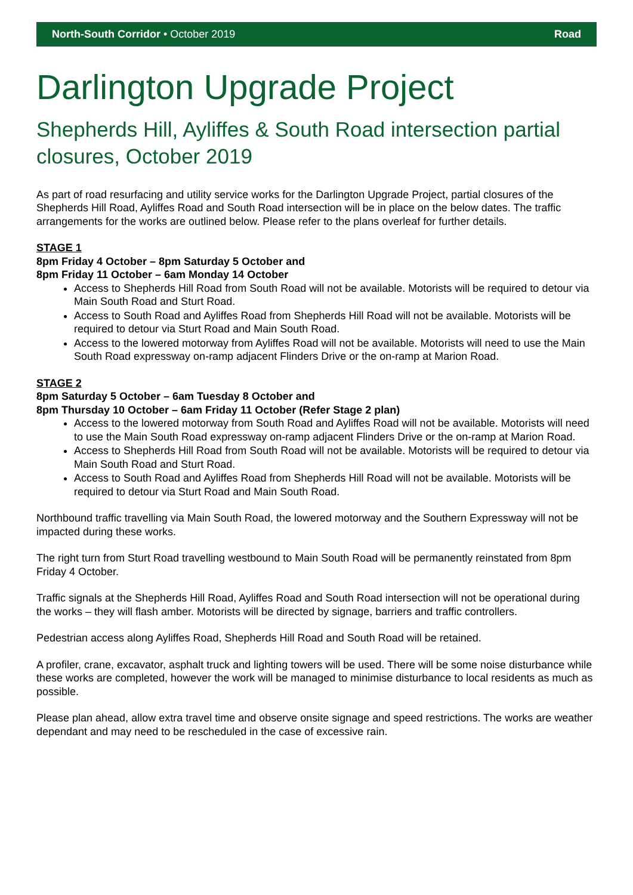North-South Corridor • October 2019 Road
Darlington Upgrade Project
Shepherds Hill, Ayliffes & South Road intersection partial closures, October 2019
As part of road resurfacing and utility service works for the Darlington Upgrade Project, partial closures of the Shepherds Hill Road, Ayliffes Road and South Road intersection will be in place on the below dates. The traffic arrangements for the works are outlined below. Please refer to the plans overleaf for further details.
STAGE 1
8pm Friday 4 October – 8pm Saturday 5 October and
8pm Friday 11 October – 6am Monday 14 October
Access to Shepherds Hill Road from South Road will not be available. Motorists will be required to detour via Main South Road and Sturt Road.
Access to South Road and Ayliffes Road from Shepherds Hill Road will not be available. Motorists will be required to detour via Sturt Road and Main South Road.
Access to the lowered motorway from Ayliffes Road will not be available. Motorists will need to use the Main South Road expressway on-ramp adjacent Flinders Drive or the on-ramp at Marion Road.
STAGE 2
8pm Saturday 5 October – 6am Tuesday 8 October and
8pm Thursday 10 October – 6am Friday 11 October (Refer Stage 2 plan)
Access to the lowered motorway from South Road and Ayliffes Road will not be available. Motorists will need to use the Main South Road expressway on-ramp adjacent Flinders Drive or the on-ramp at Marion Road.
Access to Shepherds Hill Road from South Road will not be available. Motorists will be required to detour via Main South Road and Sturt Road.
Access to South Road and Ayliffes Road from Shepherds Hill Road will not be available. Motorists will be required to detour via Sturt Road and Main South Road.
Northbound traffic travelling via Main South Road, the lowered motorway and the Southern Expressway will not be impacted during these works.
The right turn from Sturt Road travelling westbound to Main South Road will be permanently reinstated from 8pm Friday 4 October.
Traffic signals at the Shepherds Hill Road, Ayliffes Road and South Road intersection will not be operational during the works – they will flash amber. Motorists will be directed by signage, barriers and traffic controllers.
Pedestrian access along Ayliffes Road, Shepherds Hill Road and South Road will be retained.
A profiler, crane, excavator, asphalt truck and lighting towers will be used. There will be some noise disturbance while these works are completed, however the work will be managed to minimise disturbance to local residents as much as possible.
Please plan ahead, allow extra travel time and observe onsite signage and speed restrictions. The works are weather dependant and may need to be rescheduled in the case of excessive rain.